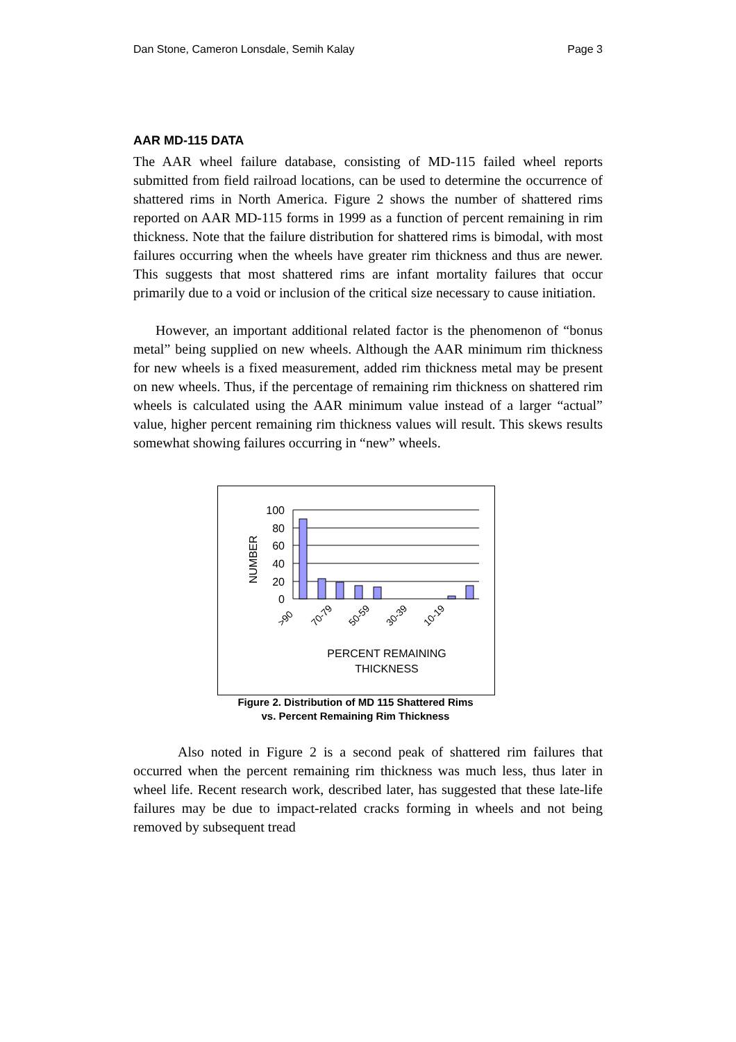Dan Stone, Cameron Lonsdale, Semih Kalay Page 3
AAR MD-115 DATA
The AAR wheel failure database, consisting of MD-115 failed wheel reports submitted from field railroad locations, can be used to determine the occurrence of shattered rims in North America. Figure 2 shows the number of shattered rims reported on AAR MD-115 forms in 1999 as a function of percent remaining in rim thickness. Note that the failure distribution for shattered rims is bimodal, with most failures occurring when the wheels have greater rim thickness and thus are newer. This suggests that most shattered rims are infant mortality failures that occur primarily due to a void or inclusion of the critical size necessary to cause initiation.
However, an important additional related factor is the phenomenon of “bonus metal” being supplied on new wheels. Although the AAR minimum rim thickness for new wheels is a fixed measurement, added rim thickness metal may be present on new wheels. Thus, if the percentage of remaining rim thickness on shattered rim wheels is calculated using the AAR minimum value instead of a larger “actual” value, higher percent remaining rim thickness values will result. This skews results somewhat showing failures occurring in “new” wheels.
100
80
60
40
20
0
NUMBER
>90
70-79
50-59
30-39
10-19
PERCENT REMAINING
THICKNESS
Figure 2. Distribution of MD 115 Shattered Rims
vs. Percent Remaining Rim Thickness
Also noted in Figure 2 is a second peak of shattered rim failures that occurred when the percent remaining rim thickness was much less, thus later in wheel life. Recent research work, described later, has suggested that these late-life failures may be due to impact-related cracks forming in wheels and not being removed by subsequent tread